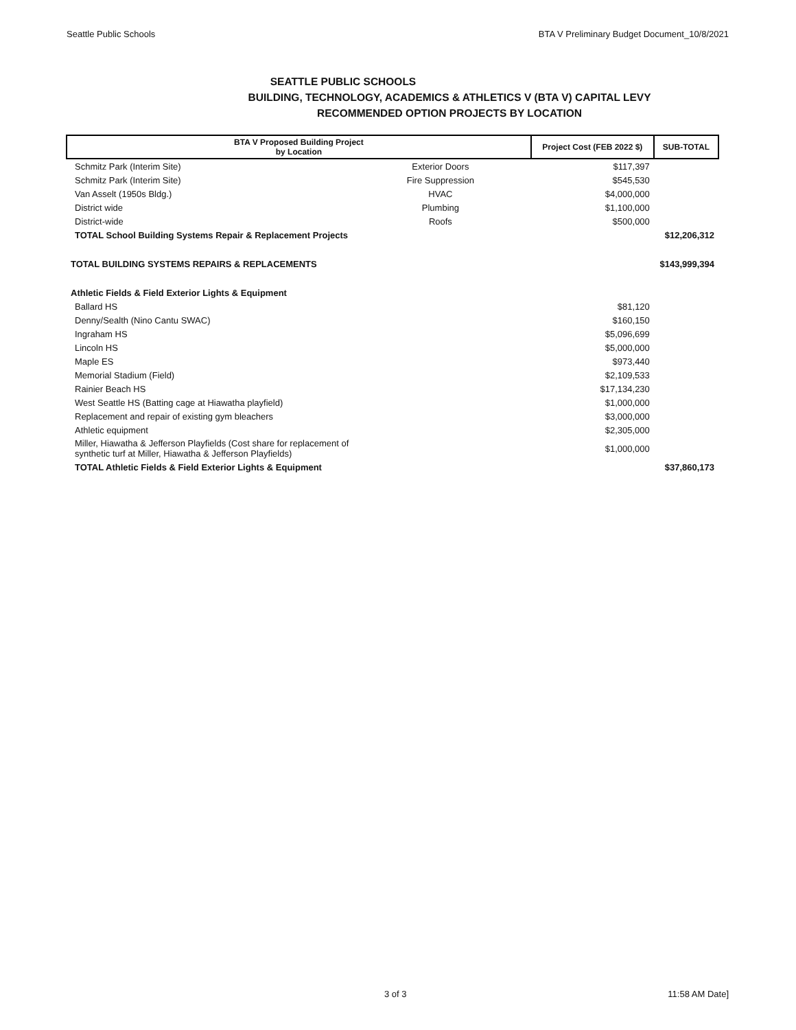Seattle Public Schools BTA V Preliminary Budget Document_10/8/2021
SEATTLE PUBLIC SCHOOLS
BUILDING, TECHNOLOGY, ACADEMICS & ATHLETICS V (BTA V) CAPITAL LEVY
RECOMMENDED OPTION PROJECTS BY LOCATION
| BTA V Proposed Building Project by Location | | Project Cost (FEB 2022 $) | SUB-TOTAL |
| --- | --- | --- | --- |
| Schmitz Park (Interim Site) | Exterior Doors | $117,397 | |
| Schmitz Park (Interim Site) | Fire Suppression | $545,530 | |
| Van Asselt (1950s Bldg.) | HVAC | $4,000,000 | |
| District wide | Plumbing | $1,100,000 | |
| District-wide | Roofs | $500,000 | |
| TOTAL School Building Systems Repair & Replacement Projects | | | $12,206,312 |
| TOTAL BUILDING SYSTEMS REPAIRS & REPLACEMENTS | | | $143,999,394 |
| Athletic Fields & Field Exterior Lights & Equipment | | | |
| Ballard HS | | $81,120 | |
| Denny/Sealth (Nino Cantu SWAC) | | $160,150 | |
| Ingraham HS | | $5,096,699 | |
| Lincoln HS | | $5,000,000 | |
| Maple ES | | $973,440 | |
| Memorial Stadium (Field) | | $2,109,533 | |
| Rainier Beach HS | | $17,134,230 | |
| West Seattle HS (Batting cage at Hiawatha playfield) | | $1,000,000 | |
| Replacement and repair of existing gym bleachers | | $3,000,000 | |
| Athletic equipment | | $2,305,000 | |
| Miller, Hiawatha & Jefferson Playfields (Cost share for replacement of synthetic turf at Miller, Hiawatha & Jefferson Playfields) | | $1,000,000 | |
| TOTAL Athletic Fields & Field Exterior Lights & Equipment | | | $37,860,173 |
3 of 3 11:58 AM Date]